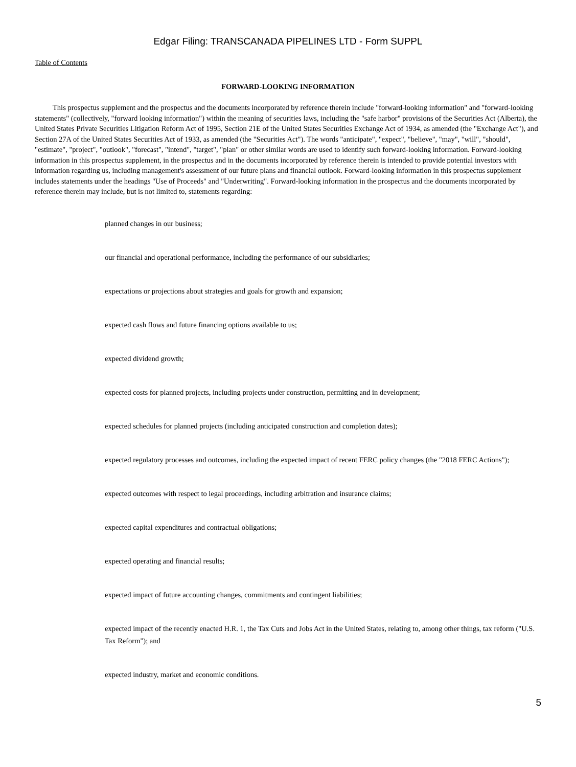Edgar Filing: TRANSCANADA PIPELINES LTD - Form SUPPL
Table of Contents
FORWARD-LOOKING INFORMATION
This prospectus supplement and the prospectus and the documents incorporated by reference therein include "forward-looking information" and "forward-looking statements" (collectively, "forward looking information") within the meaning of securities laws, including the "safe harbor" provisions of the Securities Act (Alberta), the United States Private Securities Litigation Reform Act of 1995, Section 21E of the United States Securities Exchange Act of 1934, as amended (the "Exchange Act"), and Section 27A of the United States Securities Act of 1933, as amended (the "Securities Act"). The words "anticipate", "expect", "believe", "may", "will", "should", "estimate", "project", "outlook", "forecast", "intend", "target", "plan" or other similar words are used to identify such forward-looking information. Forward-looking information in this prospectus supplement, in the prospectus and in the documents incorporated by reference therein is intended to provide potential investors with information regarding us, including management's assessment of our future plans and financial outlook. Forward-looking information in this prospectus supplement includes statements under the headings "Use of Proceeds" and "Underwriting". Forward-looking information in the prospectus and the documents incorporated by reference therein may include, but is not limited to, statements regarding:
planned changes in our business;
our financial and operational performance, including the performance of our subsidiaries;
expectations or projections about strategies and goals for growth and expansion;
expected cash flows and future financing options available to us;
expected dividend growth;
expected costs for planned projects, including projects under construction, permitting and in development;
expected schedules for planned projects (including anticipated construction and completion dates);
expected regulatory processes and outcomes, including the expected impact of recent FERC policy changes (the "2018 FERC Actions");
expected outcomes with respect to legal proceedings, including arbitration and insurance claims;
expected capital expenditures and contractual obligations;
expected operating and financial results;
expected impact of future accounting changes, commitments and contingent liabilities;
expected impact of the recently enacted H.R. 1, the Tax Cuts and Jobs Act in the United States, relating to, among other things, tax reform ("U.S. Tax Reform"); and
expected industry, market and economic conditions.
5